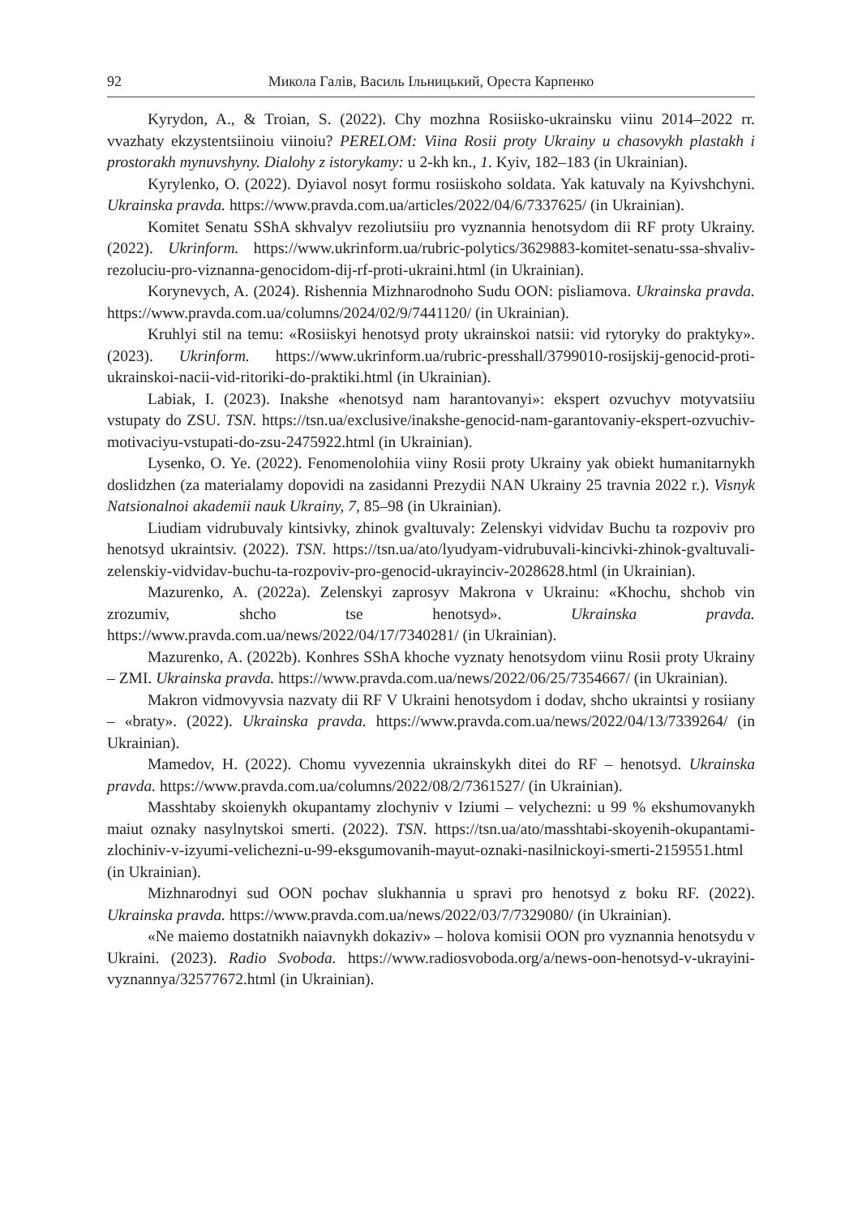92 Микола Галів, Василь Ільницький, Ореста Карпенко
Kyrydon, A., & Troian, S. (2022). Chy mozhna Rosiisko-ukrainsku viinu 2014–2022 rr. vvazhaty ekzystentsiinoiu viinoiu? PERELOM: Viina Rosii proty Ukrainy u chasovykh plastakh i prostorakh mynuvshyny. Dialohy z istorykamy: u 2-kh kn., 1. Kyiv, 182–183 (in Ukrainian).
Kyrylenko, O. (2022). Dyiavol nosyt formu rosiiskoho soldata. Yak katuvaly na Kyivshchyni. Ukrainska pravda. https://www.pravda.com.ua/articles/2022/04/6/7337625/ (in Ukrainian).
Komitet Senatu SShA skhvalyv rezoliutsiiu pro vyznannia henotsydom dii RF proty Ukrainy. (2022). Ukrinform. https://www.ukrinform.ua/rubric-polytics/3629883-komitet-senatu-ssa-shvaliv-rezoluciu-pro-viznanna-genocidom-dij-rf-proti-ukraini.html (in Ukrainian).
Korynevych, A. (2024). Rishennia Mizhnarodnoho Sudu OON: pisliamova. Ukrainska pravda. https://www.pravda.com.ua/columns/2024/02/9/7441120/ (in Ukrainian).
Kruhlyi stil na temu: «Rosiiskyi henotsyd proty ukrainskoi natsii: vid rytoryky do praktyky». (2023). Ukrinform. https://www.ukrinform.ua/rubric-presshall/3799010-rosijskij-genocid-proti-ukrainskoi-nacii-vid-ritoriki-do-praktiki.html (in Ukrainian).
Labiak, I. (2023). Inakshe «henotsyd nam harantovanyi»: ekspert ozvuchyv motyvatsiiu vstupaty do ZSU. TSN. https://tsn.ua/exclusive/inakshe-genocid-nam-garantovaniy-ekspert-ozvuchiv-motivaciyu-vstupati-do-zsu-2475922.html (in Ukrainian).
Lysenko, O. Ye. (2022). Fenomenolohiia viiny Rosii proty Ukrainy yak obiekt humanitarnykh doslidzhen (za materialamy dopovidi na zasidanni Prezydii NAN Ukrainy 25 travnia 2022 r.). Visnyk Natsionalnoi akademii nauk Ukrainy, 7, 85–98 (in Ukrainian).
Liudiam vidrubuvaly kintsivky, zhinok gvaltuvaly: Zelenskyi vidvidav Buchu ta rozpoviv pro henotsyd ukraintsiv. (2022). TSN. https://tsn.ua/ato/lyudyam-vidrubuvali-kincivki-zhinok-gvaltuvali-zelenskiy-vidvidav-buchu-ta-rozpoviv-pro-genocid-ukrayinciv-2028628.html (in Ukrainian).
Mazurenko, A. (2022a). Zelenskyi zaprosyv Makrona v Ukrainu: «Khochu, shchob vin zrozumiv, shcho tse henotsyd». Ukrainska pravda. https://www.pravda.com.ua/news/2022/04/17/7340281/ (in Ukrainian).
Mazurenko, A. (2022b). Konhres SShA khoche vyznaty henotsydom viinu Rosii proty Ukrainy – ZMI. Ukrainska pravda. https://www.pravda.com.ua/news/2022/06/25/7354667/ (in Ukrainian).
Makron vidmovyvsia nazvaty dii RF V Ukraini henotsydom i dodav, shcho ukraintsi y rosiiany – «braty». (2022). Ukrainska pravda. https://www.pravda.com.ua/news/2022/04/13/7339264/ (in Ukrainian).
Mamedov, H. (2022). Chomu vyvezennia ukrainskykh ditei do RF – henotsyd. Ukrainska pravda. https://www.pravda.com.ua/columns/2022/08/2/7361527/ (in Ukrainian).
Masshtaby skoienykh okupantamy zlochyniv v Iziumi – velychezni: u 99 % ekshumovanykh maiut oznaky nasylnytskoi smerti. (2022). TSN. https://tsn.ua/ato/masshtabi-skoyenih-okupantami-zlochiniv-v-izyumi-velichezni-u-99-eksgumovanih-mayut-oznaki-nasilnickoyi-smerti-2159551.html (in Ukrainian).
Mizhnarodnyi sud OON pochav slukhannia u spravi pro henotsyd z boku RF. (2022). Ukrainska pravda. https://www.pravda.com.ua/news/2022/03/7/7329080/ (in Ukrainian).
«Ne maiemo dostatnikh naiavnykh dokaziv» – holova komisii OON pro vyznannia henotsydu v Ukraini. (2023). Radio Svoboda. https://www.radiosvoboda.org/a/news-oon-henotsyd-v-ukrayini-vyznannya/32577672.html (in Ukrainian).